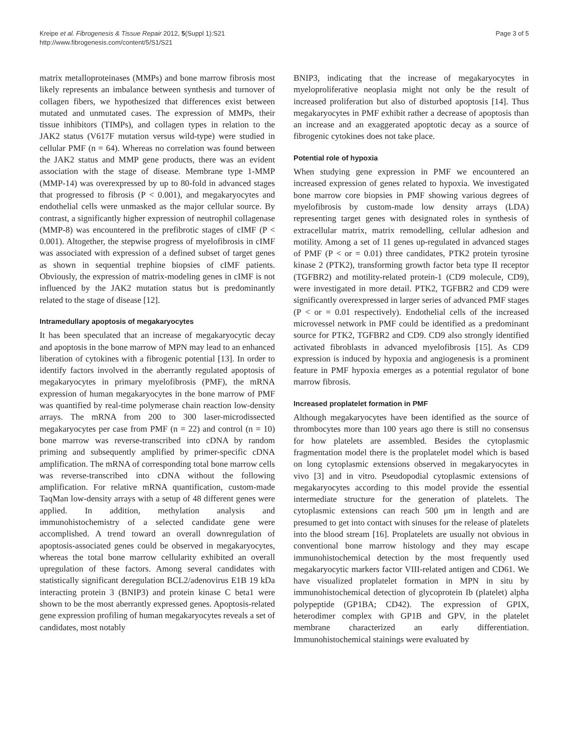Kreipe et al. Fibrogenesis & Tissue Repair 2012, 5(Suppl 1):S21
http://www.fibrogenesis.com/content/5/S1/S21
Page 3 of 5
matrix metalloproteinases (MMPs) and bone marrow fibrosis most likely represents an imbalance between synthesis and turnover of collagen fibers, we hypothesized that differences exist between mutated and unmutated cases. The expression of MMPs, their tissue inhibitors (TIMPs), and collagen types in relation to the JAK2 status (V617F mutation versus wild-type) were studied in cellular PMF (n = 64). Whereas no correlation was found between the JAK2 status and MMP gene products, there was an evident association with the stage of disease. Membrane type 1-MMP (MMP-14) was overexpressed by up to 80-fold in advanced stages that progressed to fibrosis (P < 0.001), and megakaryocytes and endothelial cells were unmasked as the major cellular source. By contrast, a significantly higher expression of neutrophil collagenase (MMP-8) was encountered in the prefibrotic stages of cIMF (P < 0.001). Altogether, the stepwise progress of myelofibrosis in cIMF was associated with expression of a defined subset of target genes as shown in sequential trephine biopsies of cIMF patients. Obviously, the expression of matrix-modeling genes in cIMF is not influenced by the JAK2 mutation status but is predominantly related to the stage of disease [12].
Intramedullary apoptosis of megakaryocytes
It has been speculated that an increase of megakaryocytic decay and apoptosis in the bone marrow of MPN may lead to an enhanced liberation of cytokines with a fibrogenic potential [13]. In order to identify factors involved in the aberrantly regulated apoptosis of megakaryocytes in primary myelofibrosis (PMF), the mRNA expression of human megakaryocytes in the bone marrow of PMF was quantified by real-time polymerase chain reaction low-density arrays. The mRNA from 200 to 300 laser-microdissected megakaryocytes per case from PMF (n = 22) and control (n = 10) bone marrow was reverse-transcribed into cDNA by random priming and subsequently amplified by primer-specific cDNA amplification. The mRNA of corresponding total bone marrow cells was reverse-transcribed into cDNA without the following amplification. For relative mRNA quantification, custom-made TaqMan low-density arrays with a setup of 48 different genes were applied. In addition, methylation analysis and immunohistochemistry of a selected candidate gene were accomplished. A trend toward an overall downregulation of apoptosis-associated genes could be observed in megakaryocytes, whereas the total bone marrow cellularity exhibited an overall upregulation of these factors. Among several candidates with statistically significant deregulation BCL2/adenovirus E1B 19 kDa interacting protein 3 (BNIP3) and protein kinase C beta1 were shown to be the most aberrantly expressed genes. Apoptosis-related gene expression profiling of human megakaryocytes reveals a set of candidates, most notably
BNIP3, indicating that the increase of megakaryocytes in myeloproliferative neoplasia might not only be the result of increased proliferation but also of disturbed apoptosis [14]. Thus megakaryocytes in PMF exhibit rather a decrease of apoptosis than an increase and an exaggerated apoptotic decay as a source of fibrogenic cytokines does not take place.
Potential role of hypoxia
When studying gene expression in PMF we encountered an increased expression of genes related to hypoxia. We investigated bone marrow core biopsies in PMF showing various degrees of myelofibrosis by custom-made low density arrays (LDA) representing target genes with designated roles in synthesis of extracellular matrix, matrix remodelling, cellular adhesion and motility. Among a set of 11 genes up-regulated in advanced stages of PMF (P < or = 0.01) three candidates, PTK2 protein tyrosine kinase 2 (PTK2), transforming growth factor beta type II receptor (TGFBR2) and motility-related protein-1 (CD9 molecule, CD9), were investigated in more detail. PTK2, TGFBR2 and CD9 were significantly overexpressed in larger series of advanced PMF stages (P < or = 0.01 respectively). Endothelial cells of the increased microvessel network in PMF could be identified as a predominant source for PTK2, TGFBR2 and CD9. CD9 also strongly identified activated fibroblasts in advanced myelofibrosis [15]. As CD9 expression is induced by hypoxia and angiogenesis is a prominent feature in PMF hypoxia emerges as a potential regulator of bone marrow fibrosis.
Increased proplatelet formation in PMF
Although megakaryocytes have been identified as the source of thrombocytes more than 100 years ago there is still no consensus for how platelets are assembled. Besides the cytoplasmic fragmentation model there is the proplatelet model which is based on long cytoplasmic extensions observed in megakaryocytes in vivo [3] and in vitro. Pseudopodial cytoplasmic extensions of megakaryocytes according to this model provide the essential intermediate structure for the generation of platelets. The cytoplasmic extensions can reach 500 μm in length and are presumed to get into contact with sinuses for the release of platelets into the blood stream [16]. Proplatelets are usually not obvious in conventional bone marrow histology and they may escape immunohistochemical detection by the most frequently used megakaryocytic markers factor VIII-related antigen and CD61. We have visualized proplatelet formation in MPN in situ by immunohistochemical detection of glycoprotein Ib (platelet) alpha polypeptide (GP1BA; CD42). The expression of GPIX, heterodimer complex with GP1B and GPV, in the platelet membrane characterized an early differentiation. Immunohistochemical stainings were evaluated by